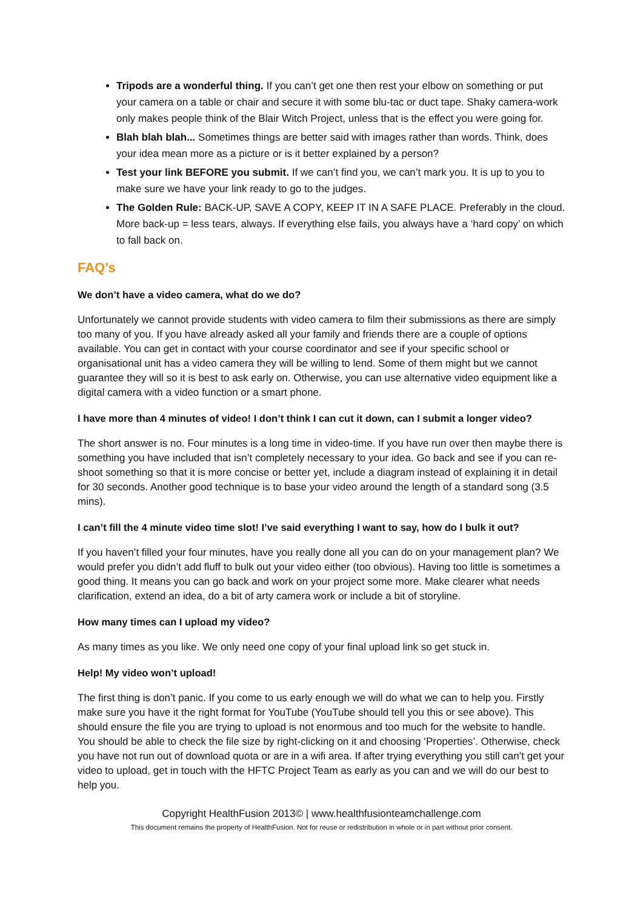Tripods are a wonderful thing. If you can’t get one then rest your elbow on something or put your camera on a table or chair and secure it with some blu-tac or duct tape. Shaky camera-work only makes people think of the Blair Witch Project, unless that is the effect you were going for.
Blah blah blah... Sometimes things are better said with images rather than words. Think, does your idea mean more as a picture or is it better explained by a person?
Test your link BEFORE you submit. If we can’t find you, we can’t mark you. It is up to you to make sure we have your link ready to go to the judges.
The Golden Rule: BACK-UP, SAVE A COPY, KEEP IT IN A SAFE PLACE. Preferably in the cloud. More back-up = less tears, always. If everything else fails, you always have a ‘hard copy’ on which to fall back on.
FAQ’s
We don’t have a video camera, what do we do?
Unfortunately we cannot provide students with video camera to film their submissions as there are simply too many of you. If you have already asked all your family and friends there are a couple of options available. You can get in contact with your course coordinator and see if your specific school or organisational unit has a video camera they will be willing to lend. Some of them might but we cannot guarantee they will so it is best to ask early on. Otherwise, you can use alternative video equipment like a digital camera with a video function or a smart phone.
I have more than 4 minutes of video! I don’t think I can cut it down, can I submit a longer video?
The short answer is no. Four minutes is a long time in video-time. If you have run over then maybe there is something you have included that isn’t completely necessary to your idea. Go back and see if you can re-shoot something so that it is more concise or better yet, include a diagram instead of explaining it in detail for 30 seconds. Another good technique is to base your video around the length of a standard song (3.5 mins).
I can’t fill the 4 minute video time slot! I’ve said everything I want to say, how do I bulk it out?
If you haven’t filled your four minutes, have you really done all you can do on your management plan? We would prefer you didn’t add fluff to bulk out your video either (too obvious). Having too little is sometimes a good thing. It means you can go back and work on your project some more. Make clearer what needs clarification, extend an idea, do a bit of arty camera work or include a bit of storyline.
How many times can I upload my video?
As many times as you like. We only need one copy of your final upload link so get stuck in.
Help! My video won’t upload!
The first thing is don’t panic. If you come to us early enough we will do what we can to help you. Firstly make sure you have it the right format for YouTube (YouTube should tell you this or see above). This should ensure the file you are trying to upload is not enormous and too much for the website to handle. You should be able to check the file size by right-clicking on it and choosing ‘Properties’. Otherwise, check you have not run out of download quota or are in a wifi area. If after trying everything you still can’t get your video to upload, get in touch with the HFTC Project Team as early as you can and we will do our best to help you.
Copyright HealthFusion 2013© | www.healthfusionteamchallenge.com
This document remains the property of HealthFusion. Not for reuse or redistribution in whole or in part without prior consent.